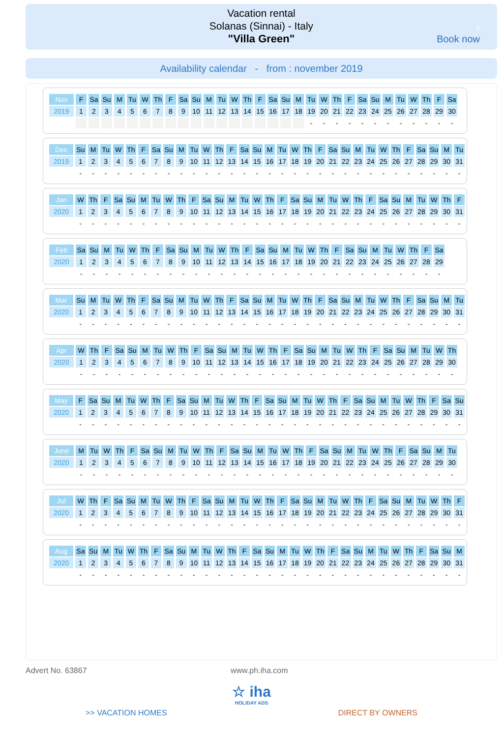Vacation rental
Solanas (Sinnai) - Italy
"Villa Green"
7
Book now
Availability calendar - from : november 2019
| Nov | F | Sa | Su | M | Tu | W | Th | F | Sa | Su | M | Tu | W | Th | F | Sa | Su | M | Tu | W | Th | F | Sa | Su | M | Tu | W | Th | F | Sa |
| 2019 | 1 | 2 | 3 | 4 | 5 | 6 | 7 | 8 | 9 | 10 | 11 | 12 | 13 | 14 | 15 | 16 | 17 | 18 | 19 | 20 | 21 | 22 | 23 | 24 | 25 | 26 | 27 | 28 | 29 | 30 |
| | | | | | | | | | | | | | | | | | | | - | - | - | - | - | - | - | - | - | - | - | - |
| Dec | Su | M | Tu | W | Th | F | Sa | Su | M | Tu | W | Th | F | Sa | Su | M | Tu | W | Th | F | Sa | Su | M | Tu | W | Th | F | Sa | Su | M | Tu |
| 2019 | 1 | 2 | 3 | 4 | 5 | 6 | 7 | 8 | 9 | 10 | 11 | 12 | 13 | 14 | 15 | 16 | 17 | 18 | 19 | 20 | 21 | 22 | 23 | 24 | 25 | 26 | 27 | 28 | 29 | 30 | 31 |
| | - | - | - | - | - | - | - | - | - | - | - | - | - | - | - | - | - | - | - | - | - | - | - | - | - | - | - | - | - | - | - |
| Jan | W | Th | F | Sa | Su | M | Tu | W | Th | F | Sa | Su | M | Tu | W | Th | F | Sa | Su | M | Tu | W | Th | F | Sa | Su | M | Tu | W | Th | F |
| 2020 | 1 | 2 | 3 | 4 | 5 | 6 | 7 | 8 | 9 | 10 | 11 | 12 | 13 | 14 | 15 | 16 | 17 | 18 | 19 | 20 | 21 | 22 | 23 | 24 | 25 | 26 | 27 | 28 | 29 | 30 | 31 |
| | - | - | - | - | - | - | - | - | - | - | - | - | - | - | - | - | - | - | - | - | - | - | - | - | - | - | - | - | - | - | - |
| Feb | Sa | Su | M | Tu | W | Th | F | Sa | Su | M | Tu | W | Th | F | Sa | Su | M | Tu | W | Th | F | Sa | Su | M | Tu | W | Th | F | Sa |
| 2020 | 1 | 2 | 3 | 4 | 5 | 6 | 7 | 8 | 9 | 10 | 11 | 12 | 13 | 14 | 15 | 16 | 17 | 18 | 19 | 20 | 21 | 22 | 23 | 24 | 25 | 26 | 27 | 28 | 29 |
| | - | - | - | - | - | - | - | - | - | - | - | - | - | - | - | - | - | - | - | - | - | - | - | - | - | - | - | - | - |
| Mar | Su | M | Tu | W | Th | F | Sa | Su | M | Tu | W | Th | F | Sa | Su | M | Tu | W | Th | F | Sa | Su | M | Tu | W | Th | F | Sa | Su | M | Tu |
| 2020 | 1 | 2 | 3 | 4 | 5 | 6 | 7 | 8 | 9 | 10 | 11 | 12 | 13 | 14 | 15 | 16 | 17 | 18 | 19 | 20 | 21 | 22 | 23 | 24 | 25 | 26 | 27 | 28 | 29 | 30 | 31 |
| | - | - | - | - | - | - | - | - | - | - | - | - | - | - | - | - | - | - | - | - | - | - | - | - | - | - | - | - | - | - | - |
| Apr | W | Th | F | Sa | Su | M | Tu | W | Th | F | Sa | Su | M | Tu | W | Th | F | Sa | Su | M | Tu | W | Th | F | Sa | Su | M | Tu | W | Th |
| 2020 | 1 | 2 | 3 | 4 | 5 | 6 | 7 | 8 | 9 | 10 | 11 | 12 | 13 | 14 | 15 | 16 | 17 | 18 | 19 | 20 | 21 | 22 | 23 | 24 | 25 | 26 | 27 | 28 | 29 | 30 |
| | - | - | - | - | - | - | - | - | - | - | - | - | - | - | - | - | - | - | - | - | - | - | - | - | - | - | - | - | - | - |
| May | F | Sa | Su | M | Tu | W | Th | F | Sa | Su | M | Tu | W | Th | F | Sa | Su | M | Tu | W | Th | F | Sa | Su | M | Tu | W | Th | F | Sa | Su |
| 2020 | 1 | 2 | 3 | 4 | 5 | 6 | 7 | 8 | 9 | 10 | 11 | 12 | 13 | 14 | 15 | 16 | 17 | 18 | 19 | 20 | 21 | 22 | 23 | 24 | 25 | 26 | 27 | 28 | 29 | 30 | 31 |
| | - | - | - | - | - | - | - | - | - | - | - | - | - | - | - | - | - | - | - | - | - | - | - | - | - | - | - | - | - | - | - |
| June | M | Tu | W | Th | F | Sa | Su | M | Tu | W | Th | F | Sa | Su | M | Tu | W | Th | F | Sa | Su | M | Tu | W | Th | F | Sa | Su | M | Tu |
| 2020 | 1 | 2 | 3 | 4 | 5 | 6 | 7 | 8 | 9 | 10 | 11 | 12 | 13 | 14 | 15 | 16 | 17 | 18 | 19 | 20 | 21 | 22 | 23 | 24 | 25 | 26 | 27 | 28 | 29 | 30 |
| | - | - | - | - | - | - | - | - | - | - | - | - | - | - | - | - | - | - | - | - | - | - | - | - | - | - | - | - | - | - |
| Jul | W | Th | F | Sa | Su | M | Tu | W | Th | F | Sa | Su | M | Tu | W | Th | F | Sa | Su | M | Tu | W | Th | F | Sa | Su | M | Tu | W | Th | F |
| 2020 | 1 | 2 | 3 | 4 | 5 | 6 | 7 | 8 | 9 | 10 | 11 | 12 | 13 | 14 | 15 | 16 | 17 | 18 | 19 | 20 | 21 | 22 | 23 | 24 | 25 | 26 | 27 | 28 | 29 | 30 | 31 |
| | - | - | - | - | - | - | - | - | - | - | - | - | - | - | - | - | - | - | - | - | - | - | - | - | - | - | - | - | - | - | - |
| Aug | Sa | Su | M | Tu | W | Th | F | Sa | Su | M | Tu | W | Th | F | Sa | Su | M | Tu | W | Th | F | Sa | Su | M | Tu | W | Th | F | Sa | Su | M |
| 2020 | 1 | 2 | 3 | 4 | 5 | 6 | 7 | 8 | 9 | 10 | 11 | 12 | 13 | 14 | 15 | 16 | 17 | 18 | 19 | 20 | 21 | 22 | 23 | 24 | 25 | 26 | 27 | 28 | 29 | 30 | 31 |
| | - | - | - | - | - | - | - | - | - | - | - | - | - | - | - | - | - | - | - | - | - | - | - | - | - | - | - | - | - | - | - |
Advert No. 63867 www.ph.iha.com
☆ iha
HOLIDAY ADS
>> VACATION HOMES DIRECT BY OWNERS